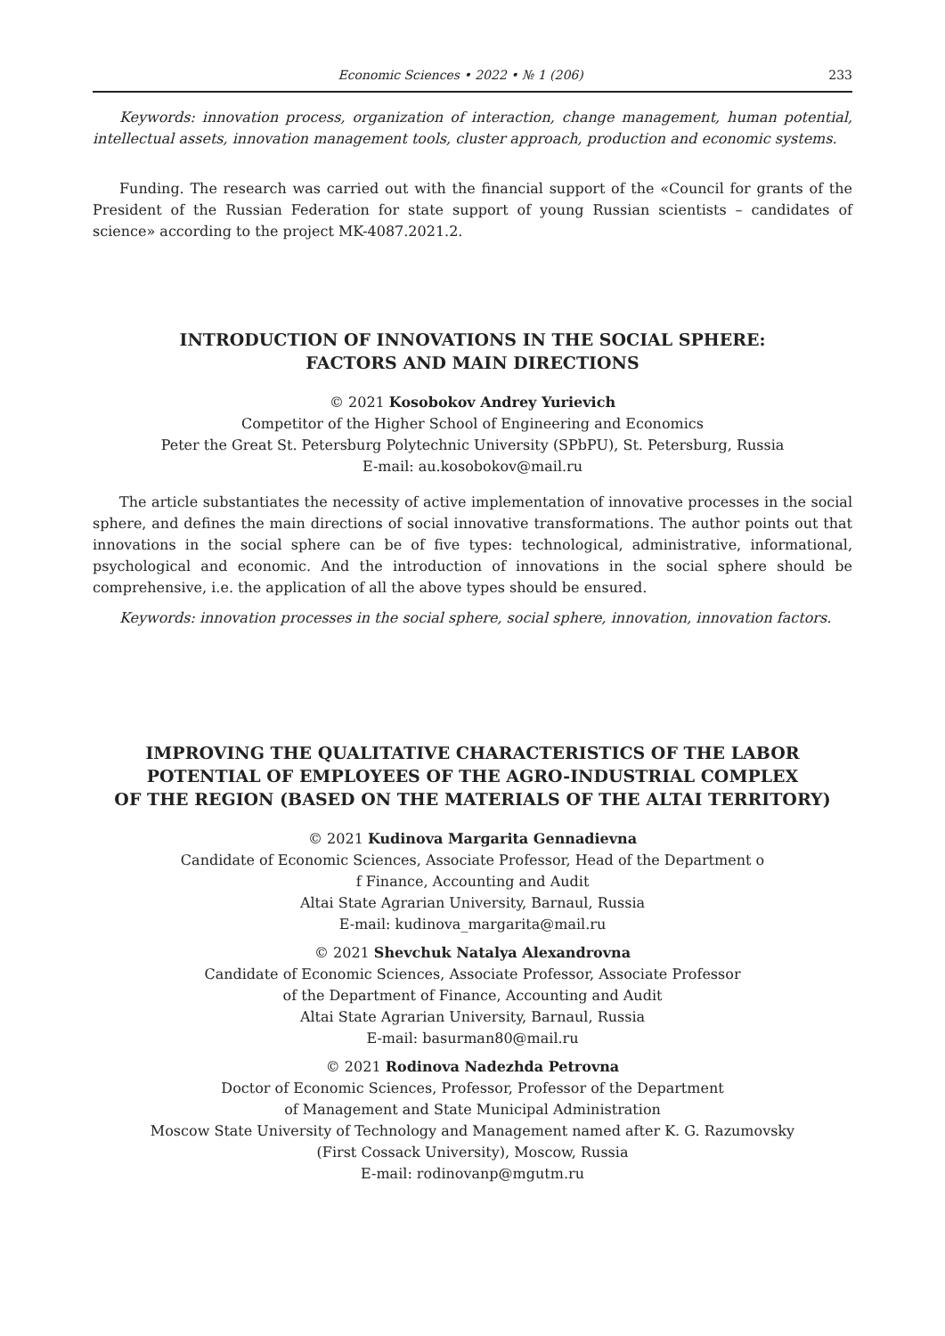Economic Sciences • 2022 • № 1 (206) 233
Keywords: innovation process, organization of interaction, change management, human potential, intellectual assets, innovation management tools, cluster approach, production and economic systems.
Funding. The research was carried out with the financial support of the «Council for grants of the President of the Russian Federation for state support of young Russian scientists – candidates of science» according to the project MK-4087.2021.2.
INTRODUCTION OF INNOVATIONS IN THE SOCIAL SPHERE:
FACTORS AND MAIN DIRECTIONS
© 2021 Kosobokov Andrey Yurievich
Competitor of the Higher School of Engineering and Economics
Peter the Great St. Petersburg Polytechnic University (SPbPU), St. Petersburg, Russia
E-mail: au.kosobokov@mail.ru
The article substantiates the necessity of active implementation of innovative processes in the social sphere, and defines the main directions of social innovative transformations. The author points out that innovations in the social sphere can be of five types: technological, administrative, informational, psychological and economic. And the introduction of innovations in the social sphere should be comprehensive, i.e. the application of all the above types should be ensured.
Keywords: innovation processes in the social sphere, social sphere, innovation, innovation factors.
IMPROVING THE QUALITATIVE CHARACTERISTICS OF THE LABOR
POTENTIAL OF EMPLOYEES OF THE AGRO-INDUSTRIAL COMPLEX
OF THE REGION (BASED ON THE MATERIALS OF THE ALTAI TERRITORY)
© 2021 Kudinova Margarita Gennadievna
Candidate of Economic Sciences, Associate Professor, Head of the Department o
f Finance, Accounting and Audit
Altai State Agrarian University, Barnaul, Russia
E-mail: kudinova_margarita@mail.ru
© 2021 Shevchuk Natalya Alexandrovna
Candidate of Economic Sciences, Associate Professor, Associate Professor
of the Department of Finance, Accounting and Audit
Altai State Agrarian University, Barnaul, Russia
E-mail: basurman80@mail.ru
© 2021 Rodinova Nadezhda Petrovna
Doctor of Economic Sciences, Professor, Professor of the Department
of Management and State Municipal Administration
Moscow State University of Technology and Management named after K. G. Razumovsky
(First Cossack University), Moscow, Russia
E-mail: rodinovanp@mgutm.ru